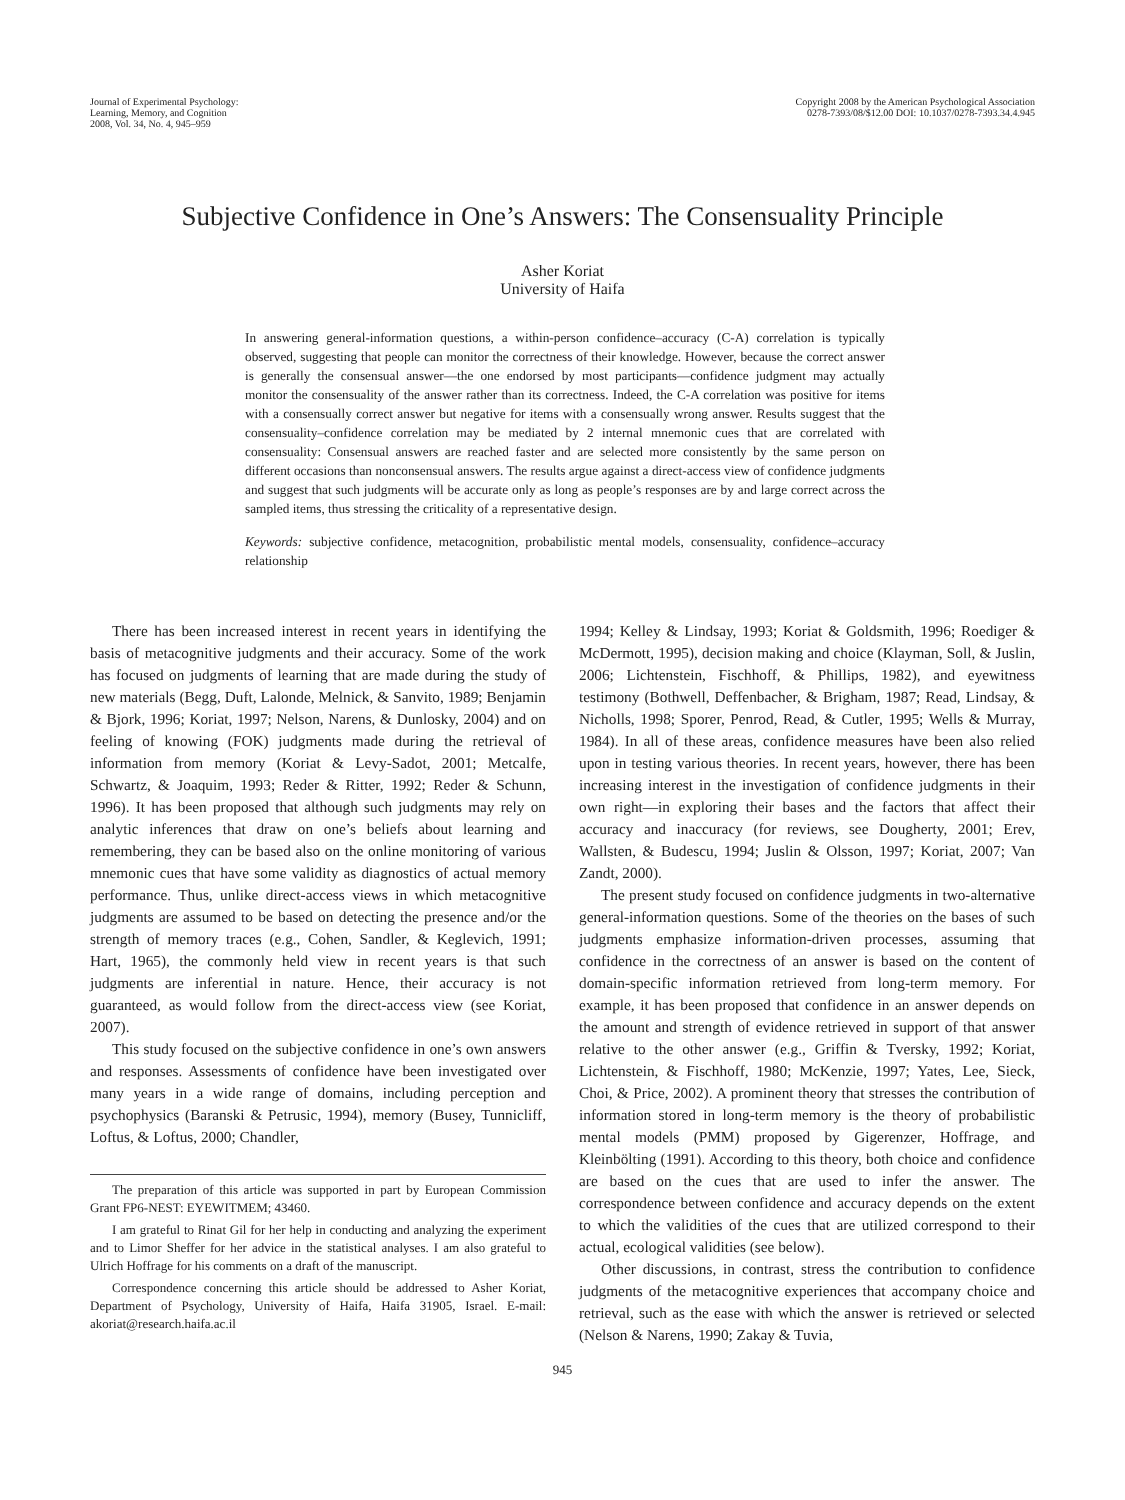Journal of Experimental Psychology:
Learning, Memory, and Cognition
2008, Vol. 34, No. 4, 945–959
Copyright 2008 by the American Psychological Association
0278-7393/08/$12.00 DOI: 10.1037/0278-7393.34.4.945
Subjective Confidence in One’s Answers: The Consensuality Principle
Asher Koriat
University of Haifa
In answering general-information questions, a within-person confidence–accuracy (C-A) correlation is typically observed, suggesting that people can monitor the correctness of their knowledge. However, because the correct answer is generally the consensual answer—the one endorsed by most participants—confidence judgment may actually monitor the consensuality of the answer rather than its correctness. Indeed, the C-A correlation was positive for items with a consensually correct answer but negative for items with a consensually wrong answer. Results suggest that the consensuality–confidence correlation may be mediated by 2 internal mnemonic cues that are correlated with consensuality: Consensual answers are reached faster and are selected more consistently by the same person on different occasions than nonconsensual answers. The results argue against a direct-access view of confidence judgments and suggest that such judgments will be accurate only as long as people’s responses are by and large correct across the sampled items, thus stressing the criticality of a representative design.
Keywords: subjective confidence, metacognition, probabilistic mental models, consensuality, confidence–accuracy relationship
There has been increased interest in recent years in identifying the basis of metacognitive judgments and their accuracy. Some of the work has focused on judgments of learning that are made during the study of new materials (Begg, Duft, Lalonde, Melnick, & Sanvito, 1989; Benjamin & Bjork, 1996; Koriat, 1997; Nelson, Narens, & Dunlosky, 2004) and on feeling of knowing (FOK) judgments made during the retrieval of information from memory (Koriat & Levy-Sadot, 2001; Metcalfe, Schwartz, & Joaquim, 1993; Reder & Ritter, 1992; Reder & Schunn, 1996). It has been proposed that although such judgments may rely on analytic inferences that draw on one’s beliefs about learning and remembering, they can be based also on the online monitoring of various mnemonic cues that have some validity as diagnostics of actual memory performance. Thus, unlike direct-access views in which metacognitive judgments are assumed to be based on detecting the presence and/or the strength of memory traces (e.g., Cohen, Sandler, & Keglevich, 1991; Hart, 1965), the commonly held view in recent years is that such judgments are inferential in nature. Hence, their accuracy is not guaranteed, as would follow from the direct-access view (see Koriat, 2007).
This study focused on the subjective confidence in one’s own answers and responses. Assessments of confidence have been investigated over many years in a wide range of domains, including perception and psychophysics (Baranski & Petrusic, 1994), memory (Busey, Tunnicliff, Loftus, & Loftus, 2000; Chandler,
The preparation of this article was supported in part by European Commission Grant FP6-NEST: EYEWITMEM; 43460.
I am grateful to Rinat Gil for her help in conducting and analyzing the experiment and to Limor Sheffer for her advice in the statistical analyses. I am also grateful to Ulrich Hoffrage for his comments on a draft of the manuscript.
Correspondence concerning this article should be addressed to Asher Koriat, Department of Psychology, University of Haifa, Haifa 31905, Israel. E-mail: akoriat@research.haifa.ac.il
1994; Kelley & Lindsay, 1993; Koriat & Goldsmith, 1996; Roediger & McDermott, 1995), decision making and choice (Klayman, Soll, & Juslin, 2006; Lichtenstein, Fischhoff, & Phillips, 1982), and eyewitness testimony (Bothwell, Deffenbacher, & Brigham, 1987; Read, Lindsay, & Nicholls, 1998; Sporer, Penrod, Read, & Cutler, 1995; Wells & Murray, 1984). In all of these areas, confidence measures have been also relied upon in testing various theories. In recent years, however, there has been increasing interest in the investigation of confidence judgments in their own right—in exploring their bases and the factors that affect their accuracy and inaccuracy (for reviews, see Dougherty, 2001; Erev, Wallsten, & Budescu, 1994; Juslin & Olsson, 1997; Koriat, 2007; Van Zandt, 2000).
The present study focused on confidence judgments in two-alternative general-information questions. Some of the theories on the bases of such judgments emphasize information-driven processes, assuming that confidence in the correctness of an answer is based on the content of domain-specific information retrieved from long-term memory. For example, it has been proposed that confidence in an answer depends on the amount and strength of evidence retrieved in support of that answer relative to the other answer (e.g., Griffin & Tversky, 1992; Koriat, Lichtenstein, & Fischhoff, 1980; McKenzie, 1997; Yates, Lee, Sieck, Choi, & Price, 2002). A prominent theory that stresses the contribution of information stored in long-term memory is the theory of probabilistic mental models (PMM) proposed by Gigerenzer, Hoffrage, and Kleinbölting (1991). According to this theory, both choice and confidence are based on the cues that are used to infer the answer. The correspondence between confidence and accuracy depends on the extent to which the validities of the cues that are utilized correspond to their actual, ecological validities (see below).
Other discussions, in contrast, stress the contribution to confidence judgments of the metacognitive experiences that accompany choice and retrieval, such as the ease with which the answer is retrieved or selected (Nelson & Narens, 1990; Zakay & Tuvia,
945